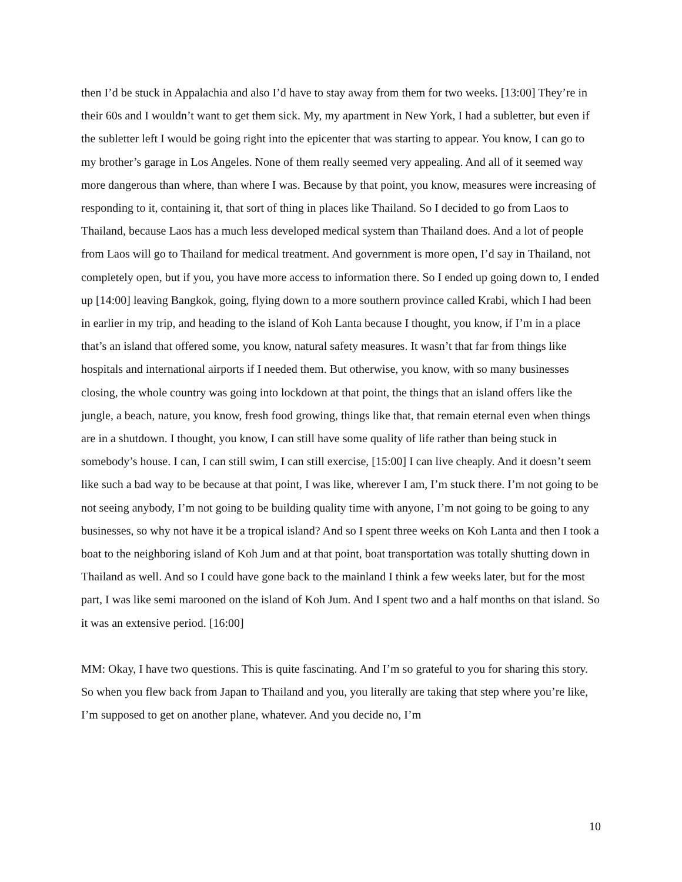then I’d be stuck in Appalachia and also I’d have to stay away from them for two weeks. [13:00] They’re in their 60s and I wouldn’t want to get them sick. My, my apartment in New York, I had a subletter, but even if the subletter left I would be going right into the epicenter that was starting to appear. You know, I can go to my brother’s garage in Los Angeles. None of them really seemed very appealing. And all of it seemed way more dangerous than where, than where I was. Because by that point, you know, measures were increasing of responding to it, containing it, that sort of thing in places like Thailand. So I decided to go from Laos to Thailand, because Laos has a much less developed medical system than Thailand does. And a lot of people from Laos will go to Thailand for medical treatment. And government is more open, I’d say in Thailand, not completely open, but if you, you have more access to information there. So I ended up going down to, I ended up [14:00] leaving Bangkok, going, flying down to a more southern province called Krabi, which I had been in earlier in my trip, and heading to the island of Koh Lanta because I thought, you know, if I’m in a place that’s an island that offered some, you know, natural safety measures. It wasn’t that far from things like hospitals and international airports if I needed them. But otherwise, you know, with so many businesses closing, the whole country was going into lockdown at that point, the things that an island offers like the jungle, a beach, nature, you know, fresh food growing, things like that, that remain eternal even when things are in a shutdown. I thought, you know, I can still have some quality of life rather than being stuck in somebody’s house. I can, I can still swim, I can still exercise, [15:00] I can live cheaply. And it doesn’t seem like such a bad way to be because at that point, I was like, wherever I am, I’m stuck there. I’m not going to be not seeing anybody, I’m not going to be building quality time with anyone, I’m not going to be going to any businesses, so why not have it be a tropical island? And so I spent three weeks on Koh Lanta and then I took a boat to the neighboring island of Koh Jum and at that point, boat transportation was totally shutting down in Thailand as well. And so I could have gone back to the mainland I think a few weeks later, but for the most part, I was like semi marooned on the island of Koh Jum. And I spent two and a half months on that island. So it was an extensive period. [16:00]
MM: Okay, I have two questions. This is quite fascinating. And I’m so grateful to you for sharing this story. So when you flew back from Japan to Thailand and you, you literally are taking that step where you’re like, I’m supposed to get on another plane, whatever. And you decide no, I’m
10